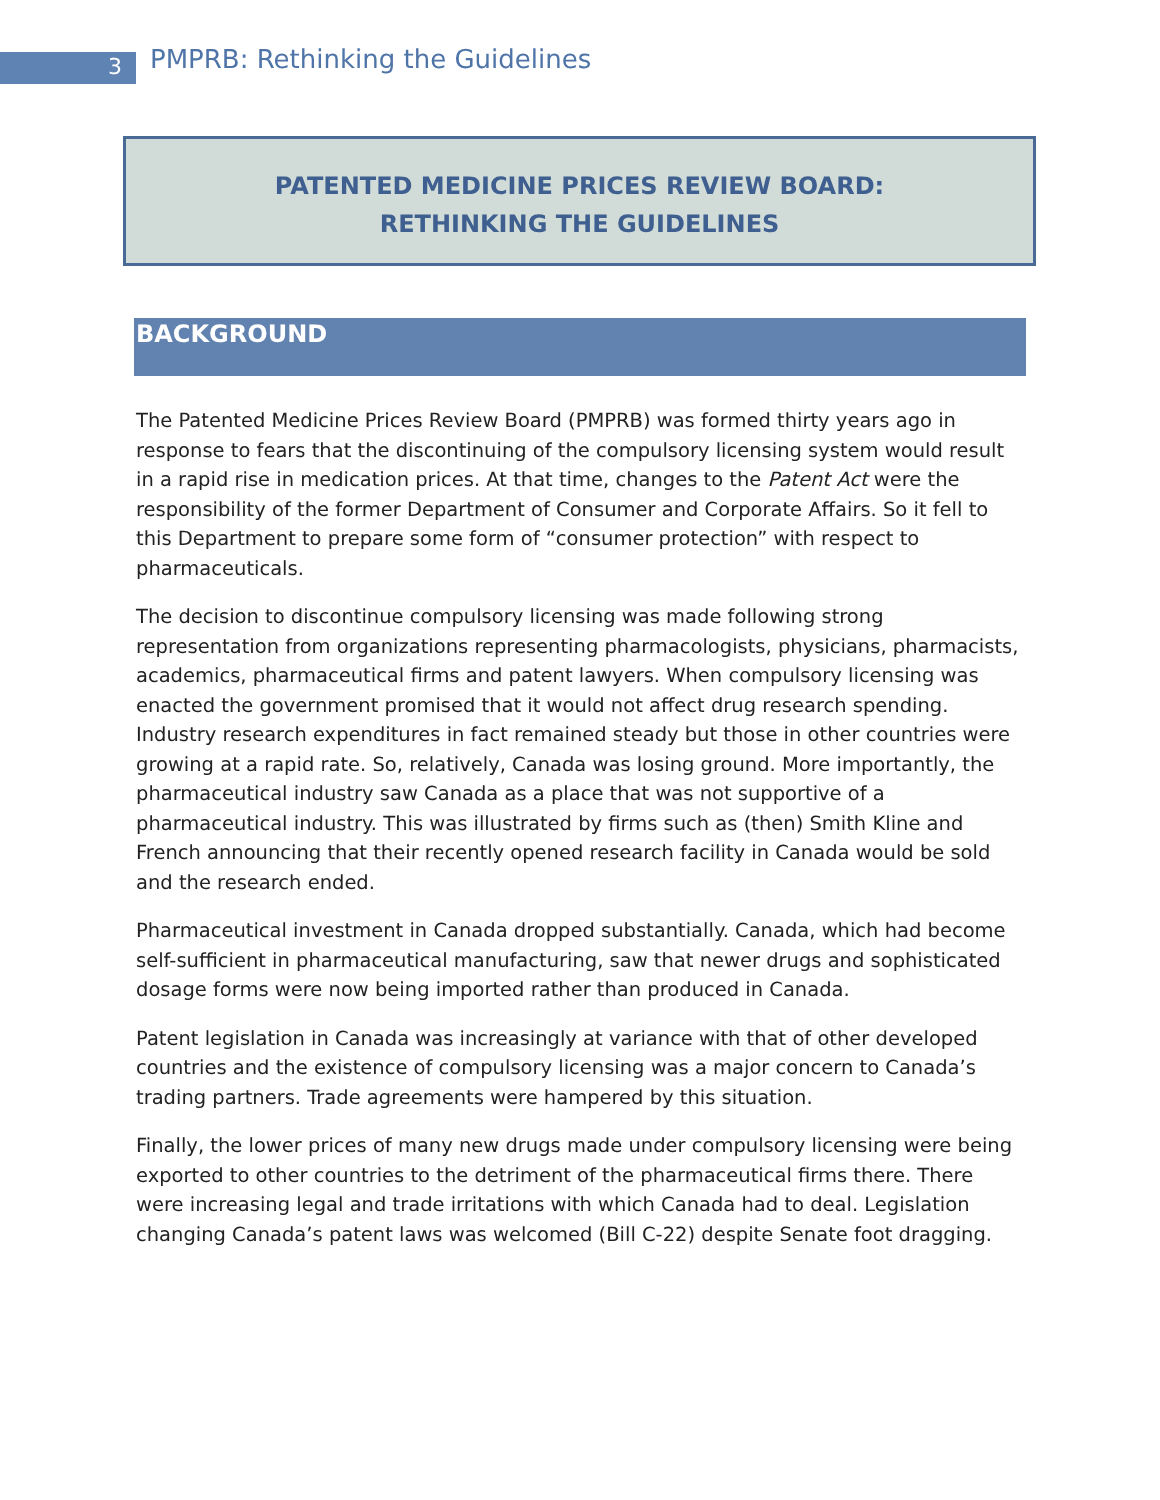3 PMPRB: Rethinking the Guidelines
PATENTED MEDICINE PRICES REVIEW BOARD:
RETHINKING THE GUIDELINES
BACKGROUND
The Patented Medicine Prices Review Board (PMPRB) was formed thirty years ago in response to fears that the discontinuing of the compulsory licensing system would result in a rapid rise in medication prices. At that time, changes to the Patent Act were the responsibility of the former Department of Consumer and Corporate Affairs. So it fell to this Department to prepare some form of “consumer protection” with respect to pharmaceuticals.
The decision to discontinue compulsory licensing was made following strong representation from organizations representing pharmacologists, physicians, pharmacists, academics, pharmaceutical firms and patent lawyers. When compulsory licensing was enacted the government promised that it would not affect drug research spending. Industry research expenditures in fact remained steady but those in other countries were growing at a rapid rate. So, relatively, Canada was losing ground. More importantly, the pharmaceutical industry saw Canada as a place that was not supportive of a pharmaceutical industry. This was illustrated by firms such as (then) Smith Kline and French announcing that their recently opened research facility in Canada would be sold and the research ended.
Pharmaceutical investment in Canada dropped substantially. Canada, which had become self-sufficient in pharmaceutical manufacturing, saw that newer drugs and sophisticated dosage forms were now being imported rather than produced in Canada.
Patent legislation in Canada was increasingly at variance with that of other developed countries and the existence of compulsory licensing was a major concern to Canada’s trading partners. Trade agreements were hampered by this situation.
Finally, the lower prices of many new drugs made under compulsory licensing were being exported to other countries to the detriment of the pharmaceutical firms there. There were increasing legal and trade irritations with which Canada had to deal. Legislation changing Canada’s patent laws was welcomed (Bill C-22) despite Senate foot dragging.